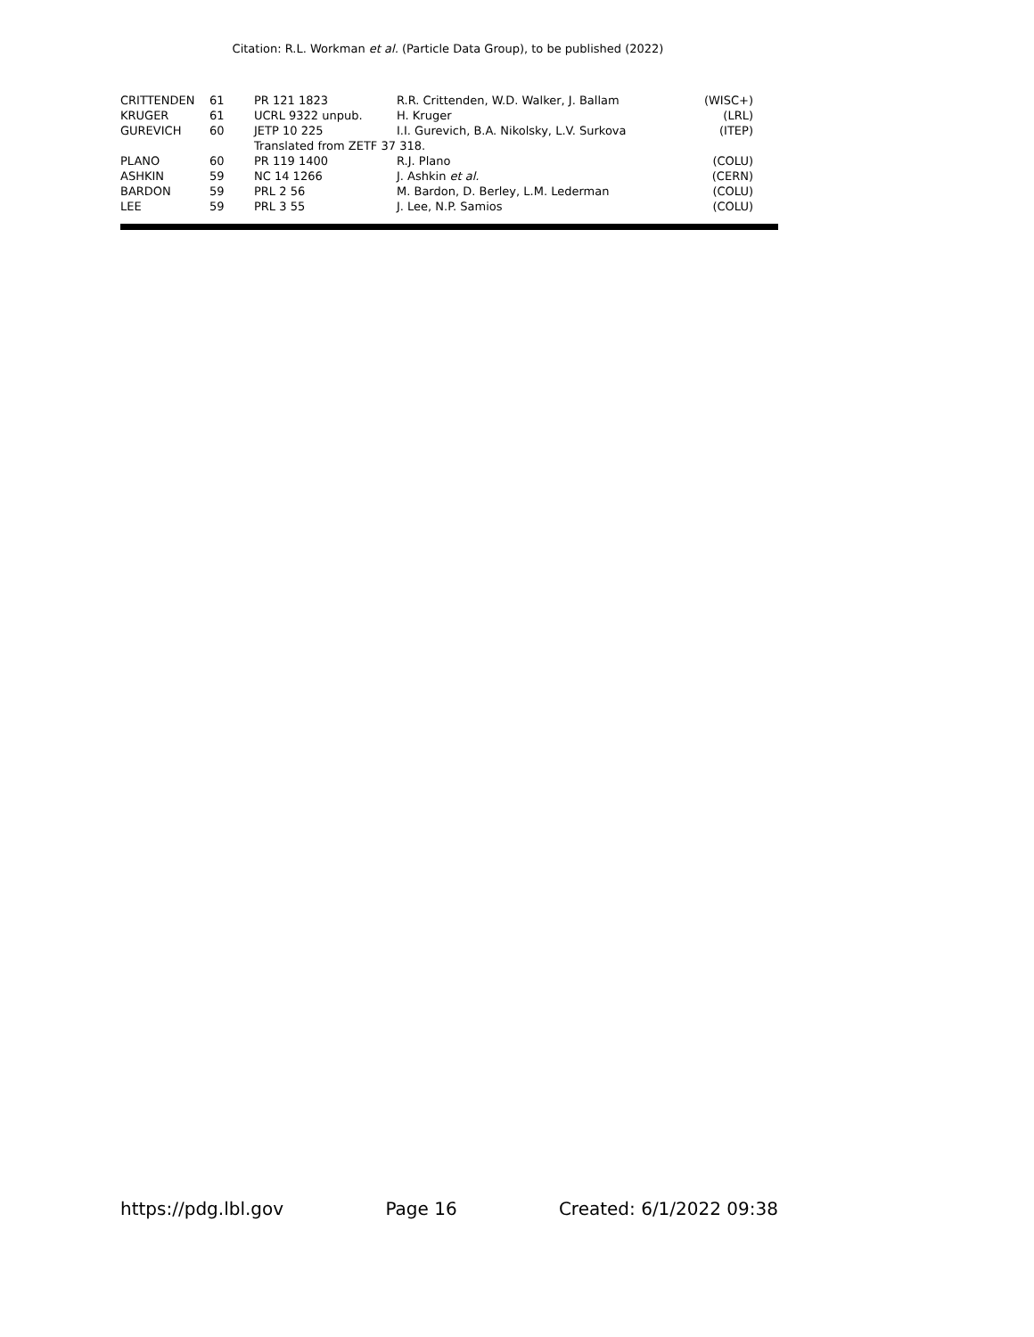Citation: R.L. Workman et al. (Particle Data Group), to be published (2022)
| CRITTENDEN | 61 | PR 121 1823 | R.R. Crittenden, W.D. Walker, J. Ballam | (WISC+) |
| KRUGER | 61 | UCRL 9322 unpub. | H. Kruger | (LRL) |
| GUREVICH | 60 | JETP 10 225 | I.I. Gurevich, B.A. Nikolsky, L.V. Surkova | (ITEP) |
| | | Translated from ZETF 37 318. | | |
| PLANO | 60 | PR 119 1400 | R.J. Plano | (COLU) |
| ASHKIN | 59 | NC 14 1266 | J. Ashkin et al. | (CERN) |
| BARDON | 59 | PRL 2 56 | M. Bardon, D. Berley, L.M. Lederman | (COLU) |
| LEE | 59 | PRL 3 55 | J. Lee, N.P. Samios | (COLU) |
https://pdg.lbl.gov Page 16 Created: 6/1/2022 09:38